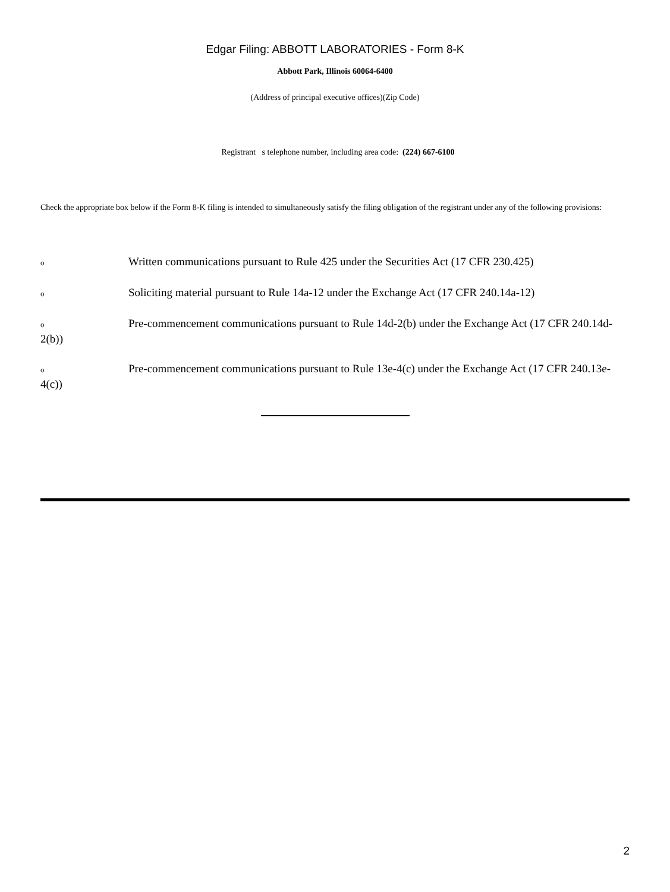Edgar Filing: ABBOTT LABORATORIES - Form 8-K
Abbott Park, Illinois 60064-6400
(Address of principal executive offices)(Zip Code)
Registrant s telephone number, including area code: (224) 667-6100
Check the appropriate box below if the Form 8-K filing is intended to simultaneously satisfy the filing obligation of the registrant under any of the following provisions:
o Written communications pursuant to Rule 425 under the Securities Act (17 CFR 230.425)
o Soliciting material pursuant to Rule 14a-12 under the Exchange Act (17 CFR 240.14a-12)
o Pre-commencement communications pursuant to Rule 14d-2(b) under the Exchange Act (17 CFR 240.14d-2(b))
o Pre-commencement communications pursuant to Rule 13e-4(c) under the Exchange Act (17 CFR 240.13e-4(c))
2